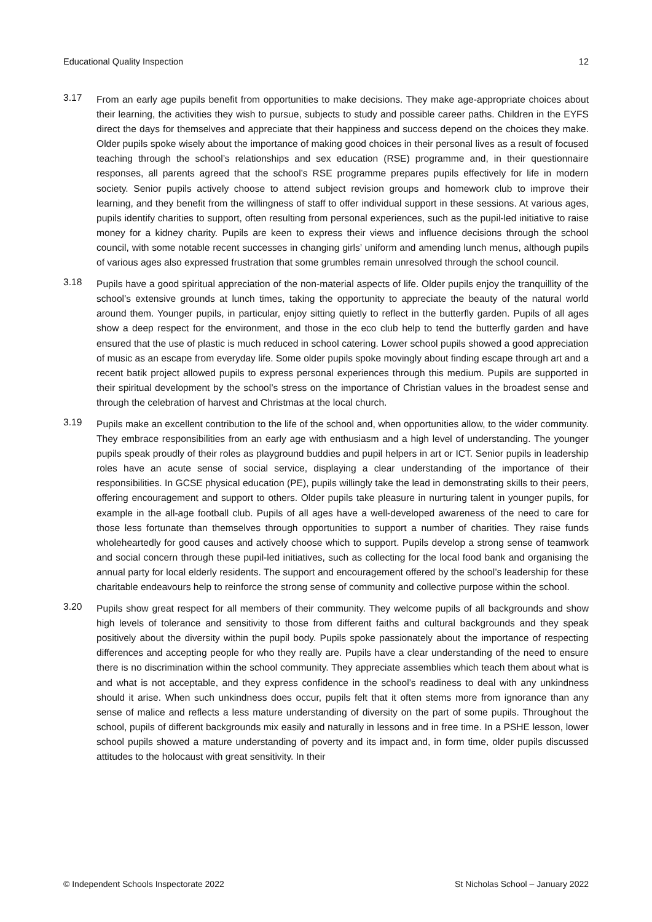Educational Quality Inspection 12
3.17
From an early age pupils benefit from opportunities to make decisions. They make age-appropriate choices about their learning, the activities they wish to pursue, subjects to study and possible career paths. Children in the EYFS direct the days for themselves and appreciate that their happiness and success depend on the choices they make. Older pupils spoke wisely about the importance of making good choices in their personal lives as a result of focused teaching through the school’s relationships and sex education (RSE) programme and, in their questionnaire responses, all parents agreed that the school’s RSE programme prepares pupils effectively for life in modern society. Senior pupils actively choose to attend subject revision groups and homework club to improve their learning, and they benefit from the willingness of staff to offer individual support in these sessions. At various ages, pupils identify charities to support, often resulting from personal experiences, such as the pupil-led initiative to raise money for a kidney charity. Pupils are keen to express their views and influence decisions through the school council, with some notable recent successes in changing girls’ uniform and amending lunch menus, although pupils of various ages also expressed frustration that some grumbles remain unresolved through the school council.
3.18
Pupils have a good spiritual appreciation of the non-material aspects of life. Older pupils enjoy the tranquillity of the school’s extensive grounds at lunch times, taking the opportunity to appreciate the beauty of the natural world around them. Younger pupils, in particular, enjoy sitting quietly to reflect in the butterfly garden. Pupils of all ages show a deep respect for the environment, and those in the eco club help to tend the butterfly garden and have ensured that the use of plastic is much reduced in school catering. Lower school pupils showed a good appreciation of music as an escape from everyday life. Some older pupils spoke movingly about finding escape through art and a recent batik project allowed pupils to express personal experiences through this medium. Pupils are supported in their spiritual development by the school’s stress on the importance of Christian values in the broadest sense and through the celebration of harvest and Christmas at the local church.
3.19
Pupils make an excellent contribution to the life of the school and, when opportunities allow, to the wider community. They embrace responsibilities from an early age with enthusiasm and a high level of understanding. The younger pupils speak proudly of their roles as playground buddies and pupil helpers in art or ICT. Senior pupils in leadership roles have an acute sense of social service, displaying a clear understanding of the importance of their responsibilities. In GCSE physical education (PE), pupils willingly take the lead in demonstrating skills to their peers, offering encouragement and support to others. Older pupils take pleasure in nurturing talent in younger pupils, for example in the all-age football club. Pupils of all ages have a well-developed awareness of the need to care for those less fortunate than themselves through opportunities to support a number of charities. They raise funds wholeheartedly for good causes and actively choose which to support. Pupils develop a strong sense of teamwork and social concern through these pupil-led initiatives, such as collecting for the local food bank and organising the annual party for local elderly residents. The support and encouragement offered by the school’s leadership for these charitable endeavours help to reinforce the strong sense of community and collective purpose within the school.
3.20
Pupils show great respect for all members of their community. They welcome pupils of all backgrounds and show high levels of tolerance and sensitivity to those from different faiths and cultural backgrounds and they speak positively about the diversity within the pupil body. Pupils spoke passionately about the importance of respecting differences and accepting people for who they really are. Pupils have a clear understanding of the need to ensure there is no discrimination within the school community. They appreciate assemblies which teach them about what is and what is not acceptable, and they express confidence in the school’s readiness to deal with any unkindness should it arise. When such unkindness does occur, pupils felt that it often stems more from ignorance than any sense of malice and reflects a less mature understanding of diversity on the part of some pupils. Throughout the school, pupils of different backgrounds mix easily and naturally in lessons and in free time. In a PSHE lesson, lower school pupils showed a mature understanding of poverty and its impact and, in form time, older pupils discussed attitudes to the holocaust with great sensitivity. In their
© Independent Schools Inspectorate 2022 St Nicholas School – January 2022